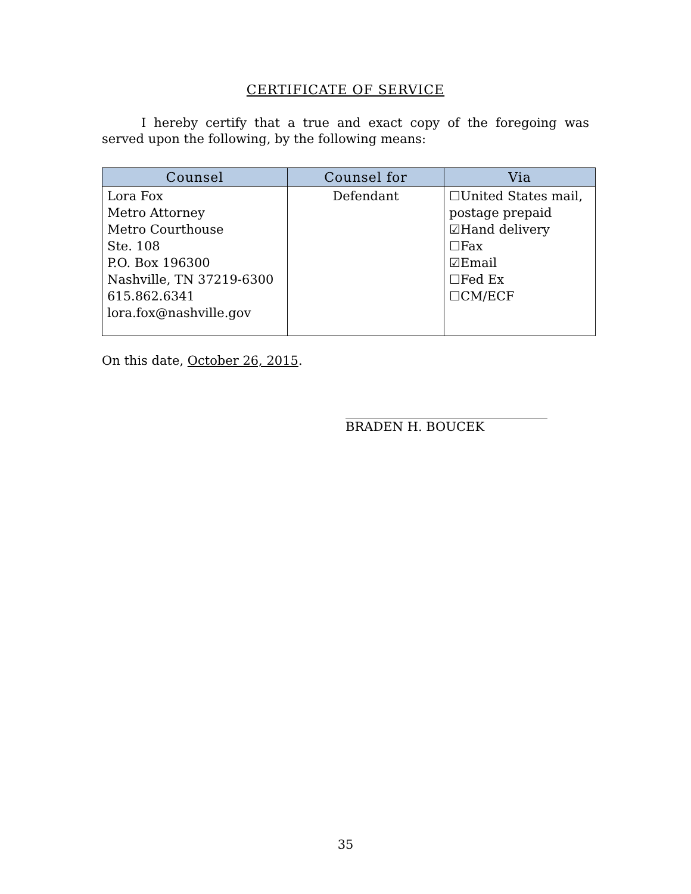CERTIFICATE OF SERVICE
I hereby certify that a true and exact copy of the foregoing was served upon the following, by the following means:
| Counsel | Counsel for | Via |
| --- | --- | --- |
| Lora Fox Metro Attorney Metro Courthouse Ste. 108 P.O. Box 196300 Nashville, TN 37219-6300 615.862.6341 lora.fox@nashville.gov | Defendant | ☐United States mail, postage prepaid ☑Hand delivery ☐Fax ☑Email ☐Fed Ex ☐CM/ECF |
On this date, October 26, 2015.
BRADEN H. BOUCEK
35